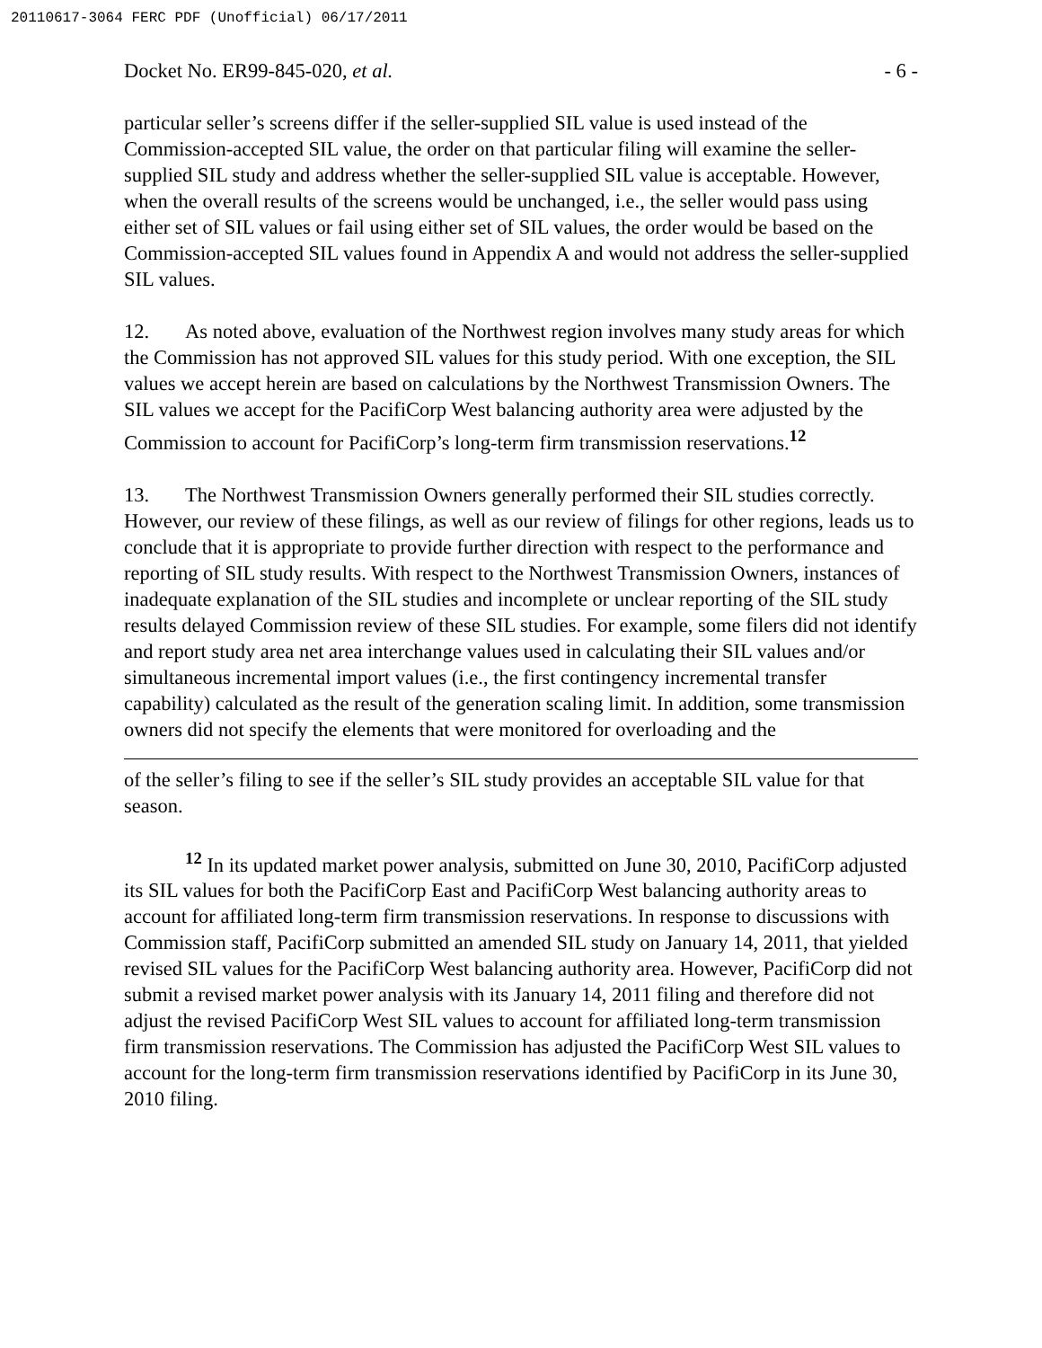20110617-3064 FERC PDF (Unofficial) 06/17/2011
Docket No. ER99-845-020, et al. - 6 -
particular seller’s screens differ if the seller-supplied SIL value is used instead of the Commission-accepted SIL value, the order on that particular filing will examine the seller-supplied SIL study and address whether the seller-supplied SIL value is acceptable. However, when the overall results of the screens would be unchanged, i.e., the seller would pass using either set of SIL values or fail using either set of SIL values, the order would be based on the Commission-accepted SIL values found in Appendix A and would not address the seller-supplied SIL values.
12. As noted above, evaluation of the Northwest region involves many study areas for which the Commission has not approved SIL values for this study period. With one exception, the SIL values we accept herein are based on calculations by the Northwest Transmission Owners. The SIL values we accept for the PacifiCorp West balancing authority area were adjusted by the Commission to account for PacifiCorp’s long-term firm transmission reservations.<sup>12</sup>
13. The Northwest Transmission Owners generally performed their SIL studies correctly. However, our review of these filings, as well as our review of filings for other regions, leads us to conclude that it is appropriate to provide further direction with respect to the performance and reporting of SIL study results. With respect to the Northwest Transmission Owners, instances of inadequate explanation of the SIL studies and incomplete or unclear reporting of the SIL study results delayed Commission review of these SIL studies. For example, some filers did not identify and report study area net area interchange values used in calculating their SIL values and/or simultaneous incremental import values (i.e., the first contingency incremental transfer capability) calculated as the result of the generation scaling limit. In addition, some transmission owners did not specify the elements that were monitored for overloading and the
of the seller’s filing to see if the seller’s SIL study provides an acceptable SIL value for that season.
<sup>12</sup> In its updated market power analysis, submitted on June 30, 2010, PacifiCorp adjusted its SIL values for both the PacifiCorp East and PacifiCorp West balancing authority areas to account for affiliated long-term firm transmission reservations. In response to discussions with Commission staff, PacifiCorp submitted an amended SIL study on January 14, 2011, that yielded revised SIL values for the PacifiCorp West balancing authority area. However, PacifiCorp did not submit a revised market power analysis with its January 14, 2011 filing and therefore did not adjust the revised PacifiCorp West SIL values to account for affiliated long-term transmission firm transmission reservations. The Commission has adjusted the PacifiCorp West SIL values to account for the long-term firm transmission reservations identified by PacifiCorp in its June 30, 2010 filing.